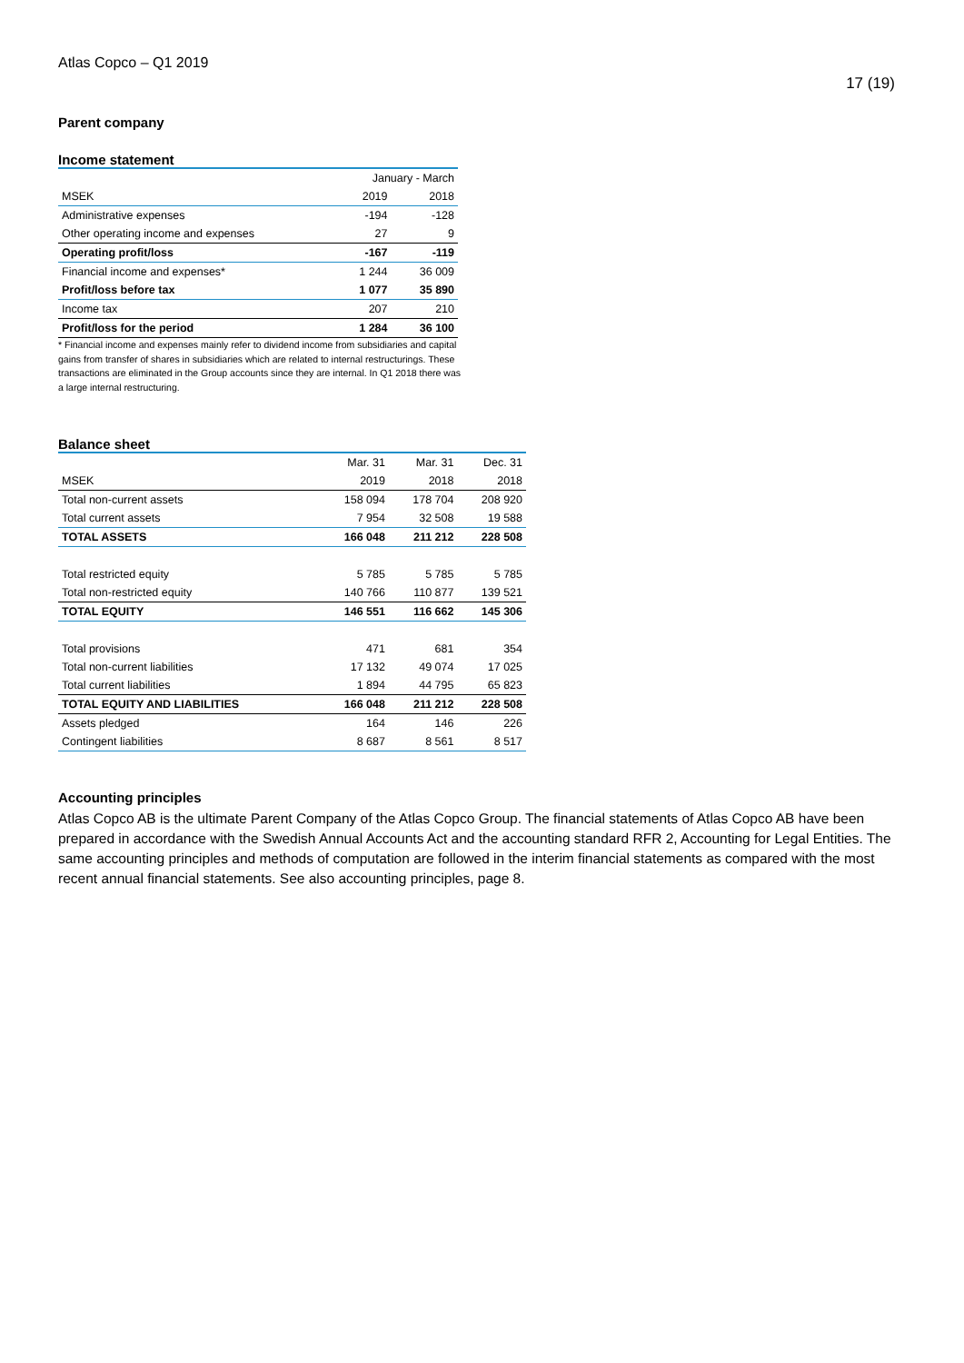Atlas Copco – Q1 2019 17 (19)
Parent company
Income statement
| | January - March | |
| --- | --- | --- |
| MSEK | 2019 | 2018 |
| Administrative expenses | -194 | -128 |
| Other operating income and expenses | 27 | 9 |
| Operating profit/loss | -167 | -119 |
| Financial income and expenses* | 1 244 | 36 009 |
| Profit/loss before tax | 1 077 | 35 890 |
| Income tax | 207 | 210 |
| Profit/loss for the period | 1 284 | 36 100 |
* Financial income and expenses mainly refer to dividend income from subsidiaries and capital gains from transfer of shares in subsidiaries which are related to internal restructurings. These transactions are eliminated in the Group accounts since they are internal. In Q1 2018 there was a large internal restructuring.
Balance sheet
| | Mar. 31 | Mar. 31 | Dec. 31 |
| --- | --- | --- | --- |
| MSEK | 2019 | 2018 | 2018 |
| Total non-current assets | 158 094 | 178 704 | 208 920 |
| Total current assets | 7 954 | 32 508 | 19 588 |
| TOTAL ASSETS | 166 048 | 211 212 | 228 508 |
| Total restricted equity | 5 785 | 5 785 | 5 785 |
| Total non-restricted equity | 140 766 | 110 877 | 139 521 |
| TOTAL EQUITY | 146 551 | 116 662 | 145 306 |
| Total provisions | 471 | 681 | 354 |
| Total non-current liabilities | 17 132 | 49 074 | 17 025 |
| Total current liabilities | 1 894 | 44 795 | 65 823 |
| TOTAL EQUITY AND LIABILITIES | 166 048 | 211 212 | 228 508 |
| Assets pledged | 164 | 146 | 226 |
| Contingent liabilities | 8 687 | 8 561 | 8 517 |
Accounting principles
Atlas Copco AB is the ultimate Parent Company of the Atlas Copco Group. The financial statements of Atlas Copco AB have been prepared in accordance with the Swedish Annual Accounts Act and the accounting standard RFR 2, Accounting for Legal Entities. The same accounting principles and methods of computation are followed in the interim financial statements as compared with the most recent annual financial statements. See also accounting principles, page 8.